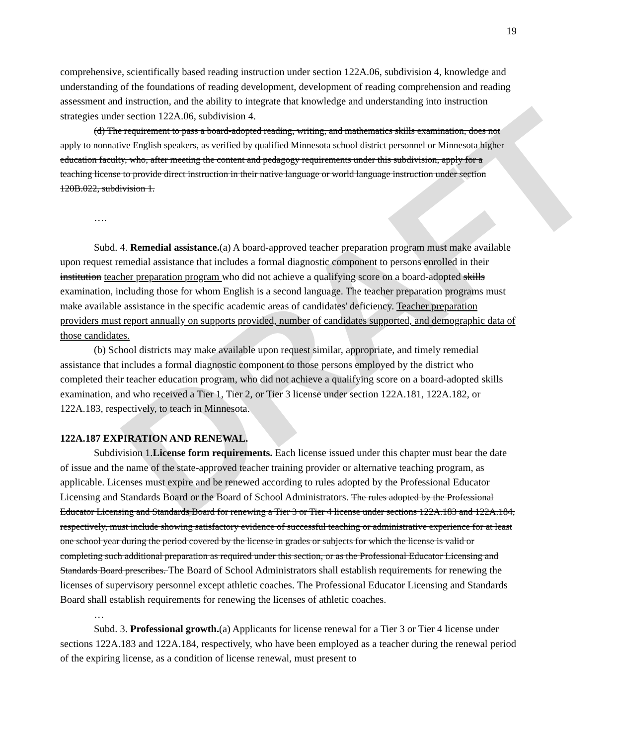DRAFT
19
comprehensive, scientifically based reading instruction under section 122A.06, subdivision 4, knowledge and understanding of the foundations of reading development, development of reading comprehension and reading assessment and instruction, and the ability to integrate that knowledge and understanding into instruction strategies under section 122A.06, subdivision 4.
(d) The requirement to pass a board-adopted reading, writing, and mathematics skills examination, does not apply to nonnative English speakers, as verified by qualified Minnesota school district personnel or Minnesota higher education faculty, who, after meeting the content and pedagogy requirements under this subdivision, apply for a teaching license to provide direct instruction in their native language or world language instruction under section 120B.022, subdivision 1.
….
Subd. 4. Remedial assistance.(a) A board-approved teacher preparation program must make available upon request remedial assistance that includes a formal diagnostic component to persons enrolled in their institution teacher preparation program who did not achieve a qualifying score on a board-adopted skills examination, including those for whom English is a second language. The teacher preparation programs must make available assistance in the specific academic areas of candidates' deficiency. Teacher preparation providers must report annually on supports provided, number of candidates supported, and demographic data of those candidates.
(b) School districts may make available upon request similar, appropriate, and timely remedial assistance that includes a formal diagnostic component to those persons employed by the district who completed their teacher education program, who did not achieve a qualifying score on a board-adopted skills examination, and who received a Tier 1, Tier 2, or Tier 3 license under section 122A.181, 122A.182, or 122A.183, respectively, to teach in Minnesota.
122A.187 EXPIRATION AND RENEWAL.
Subdivision 1.License form requirements. Each license issued under this chapter must bear the date of issue and the name of the state-approved teacher training provider or alternative teaching program, as applicable. Licenses must expire and be renewed according to rules adopted by the Professional Educator Licensing and Standards Board or the Board of School Administrators. The rules adopted by the Professional Educator Licensing and Standards Board for renewing a Tier 3 or Tier 4 license under sections 122A.183 and 122A.184, respectively, must include showing satisfactory evidence of successful teaching or administrative experience for at least one school year during the period covered by the license in grades or subjects for which the license is valid or completing such additional preparation as required under this section, or as the Professional Educator Licensing and Standards Board prescribes. The Board of School Administrators shall establish requirements for renewing the licenses of supervisory personnel except athletic coaches. The Professional Educator Licensing and Standards Board shall establish requirements for renewing the licenses of athletic coaches.
…
Subd. 3. Professional growth.(a) Applicants for license renewal for a Tier 3 or Tier 4 license under sections 122A.183 and 122A.184, respectively, who have been employed as a teacher during the renewal period of the expiring license, as a condition of license renewal, must present to